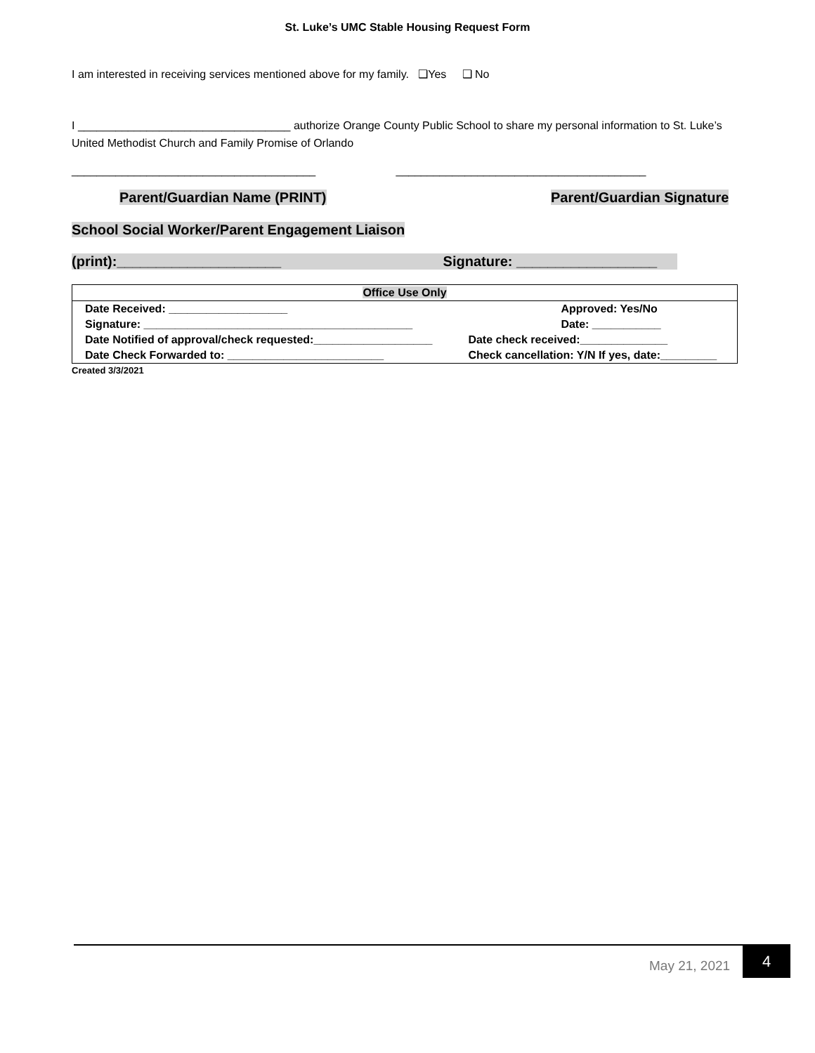St. Luke’s UMC Stable Housing Request Form
I am interested in receiving services mentioned above for my family. ❑Yes ❑ No
I __________________________________ authorize Orange County Public School to share my personal information to St. Luke’s United Methodist Church and Family Promise of Orlando
_______________________________________ ________________________________________
Parent/Guardian Name (PRINT) Parent/Guardian Signature
School Social Worker/Parent Engagement Liaison
(print):_____________________ Signature: __________________
| Office Use Only | |
| Date Received: ___________________ | Approved: Yes/No |
| Signature: ___________________________________________ | Date: ___________ |
| Date Notified of approval/check requested:___________________ | Date check received:______________ |
| Date Check Forwarded to: _________________________ | Check cancellation: Y/N If yes, date:_________ |
Created 3/3/2021
May 21, 2021
4